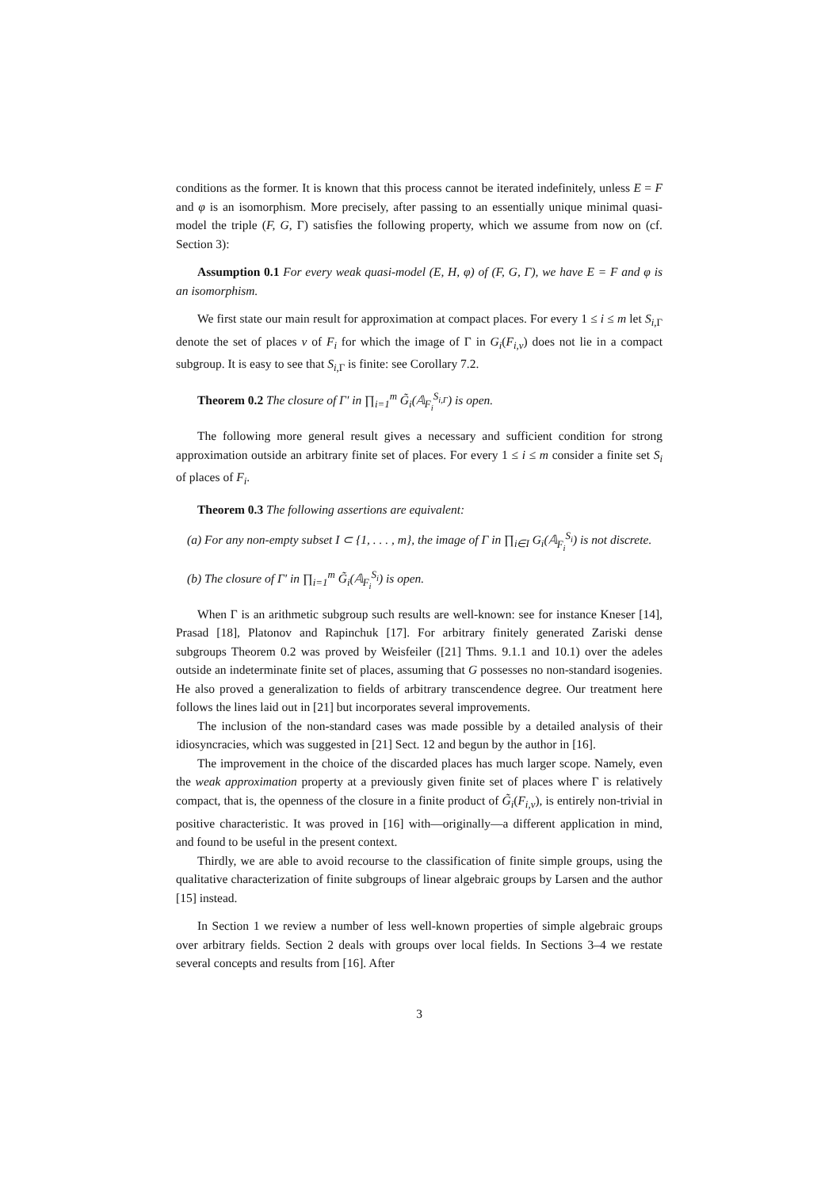conditions as the former. It is known that this process cannot be iterated indefinitely, unless E = F and φ is an isomorphism. More precisely, after passing to an essentially unique minimal quasi-model the triple (F, G, Γ) satisfies the following property, which we assume from now on (cf. Section 3):
Assumption 0.1 For every weak quasi-model (E, H, φ) of (F, G, Γ), we have E = F and φ is an isomorphism.
We first state our main result for approximation at compact places. For every 1 ≤ i ≤ m let S<sub>i,Γ</sub> denote the set of places v of F<sub>i</sub> for which the image of Γ in G<sub>i</sub>(F<sub>i,v</sub>) does not lie in a compact subgroup. It is easy to see that S<sub>i,Γ</sub> is finite: see Corollary 7.2.
Theorem 0.2 The closure of Γ′ in ∏<sub>i=1</sub><sup>m</sup> G̃<sub>i</sub>(𝔸<sub>F<sub>i</sub></sub><sup>S<sub>i,Γ</sub></sup>) is open.
The following more general result gives a necessary and sufficient condition for strong approximation outside an arbitrary finite set of places. For every 1 ≤ i ≤ m consider a finite set S<sub>i</sub> of places of F<sub>i</sub>.
Theorem 0.3 The following assertions are equivalent:
(a) For any non-empty subset I ⊂ {1, . . . , m}, the image of Γ in ∏<sub>i∈I</sub> G<sub>i</sub>(𝔸<sub>F<sub>i</sub></sub><sup>S<sub>i</sub></sup>) is not discrete.
(b) The closure of Γ′ in ∏<sub>i=1</sub><sup>m</sup> G̃<sub>i</sub>(𝔸<sub>F<sub>i</sub></sub><sup>S<sub>i</sub></sup>) is open.
When Γ is an arithmetic subgroup such results are well-known: see for instance Kneser [14], Prasad [18], Platonov and Rapinchuk [17]. For arbitrary finitely generated Zariski dense subgroups Theorem 0.2 was proved by Weisfeiler ([21] Thms. 9.1.1 and 10.1) over the adeles outside an indeterminate finite set of places, assuming that G possesses no non-standard isogenies. He also proved a generalization to fields of arbitrary transcendence degree. Our treatment here follows the lines laid out in [21] but incorporates several improvements.
The inclusion of the non-standard cases was made possible by a detailed analysis of their idiosyncracies, which was suggested in [21] Sect. 12 and begun by the author in [16].
The improvement in the choice of the discarded places has much larger scope. Namely, even the weak approximation property at a previously given finite set of places where Γ is relatively compact, that is, the openness of the closure in a finite product of G̃<sub>i</sub>(F<sub>i,v</sub>), is entirely non-trivial in positive characteristic. It was proved in [16] with—originally—a different application in mind, and found to be useful in the present context.
Thirdly, we are able to avoid recourse to the classification of finite simple groups, using the qualitative characterization of finite subgroups of linear algebraic groups by Larsen and the author [15] instead.
In Section 1 we review a number of less well-known properties of simple algebraic groups over arbitrary fields. Section 2 deals with groups over local fields. In Sections 3–4 we restate several concepts and results from [16]. After
3